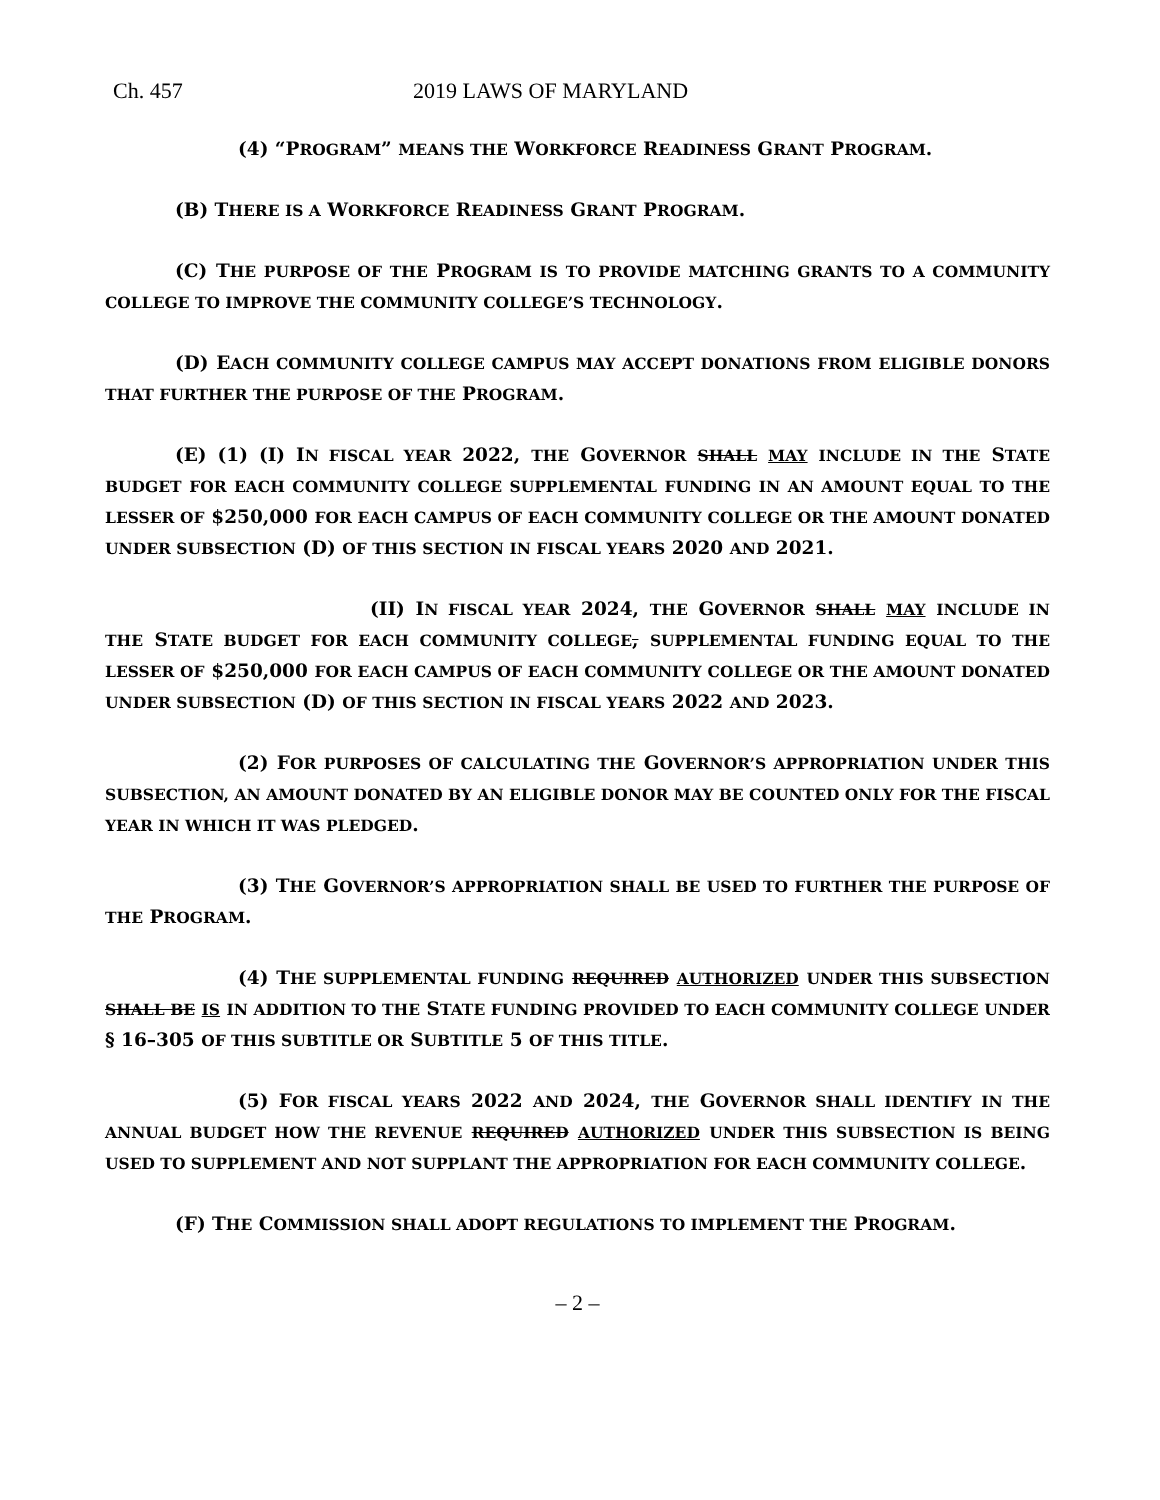Ch. 457 2019 LAWS OF MARYLAND
(4) “PROGRAM” MEANS THE WORKFORCE READINESS GRANT PROGRAM.
(B) THERE IS A WORKFORCE READINESS GRANT PROGRAM.
(C) THE PURPOSE OF THE PROGRAM IS TO PROVIDE MATCHING GRANTS TO A COMMUNITY COLLEGE TO IMPROVE THE COMMUNITY COLLEGE’S TECHNOLOGY.
(D) EACH COMMUNITY COLLEGE CAMPUS MAY ACCEPT DONATIONS FROM ELIGIBLE DONORS THAT FURTHER THE PURPOSE OF THE PROGRAM.
(E) (1) (I) IN FISCAL YEAR 2022, THE GOVERNOR SHALL MAY INCLUDE IN THE STATE BUDGET FOR EACH COMMUNITY COLLEGE SUPPLEMENTAL FUNDING IN AN AMOUNT EQUAL TO THE LESSER OF $250,000 FOR EACH CAMPUS OF EACH COMMUNITY COLLEGE OR THE AMOUNT DONATED UNDER SUBSECTION (D) OF THIS SECTION IN FISCAL YEARS 2020 AND 2021.
(II) IN FISCAL YEAR 2024, THE GOVERNOR SHALL MAY INCLUDE IN THE STATE BUDGET FOR EACH COMMUNITY COLLEGE, SUPPLEMENTAL FUNDING EQUAL TO THE LESSER OF $250,000 FOR EACH CAMPUS OF EACH COMMUNITY COLLEGE OR THE AMOUNT DONATED UNDER SUBSECTION (D) OF THIS SECTION IN FISCAL YEARS 2022 AND 2023.
(2) FOR PURPOSES OF CALCULATING THE GOVERNOR’S APPROPRIATION UNDER THIS SUBSECTION, AN AMOUNT DONATED BY AN ELIGIBLE DONOR MAY BE COUNTED ONLY FOR THE FISCAL YEAR IN WHICH IT WAS PLEDGED.
(3) THE GOVERNOR’S APPROPRIATION SHALL BE USED TO FURTHER THE PURPOSE OF THE PROGRAM.
(4) THE SUPPLEMENTAL FUNDING REQUIRED AUTHORIZED UNDER THIS SUBSECTION SHALL BE IS IN ADDITION TO THE STATE FUNDING PROVIDED TO EACH COMMUNITY COLLEGE UNDER § 16–305 OF THIS SUBTITLE OR SUBTITLE 5 OF THIS TITLE.
(5) FOR FISCAL YEARS 2022 AND 2024, THE GOVERNOR SHALL IDENTIFY IN THE ANNUAL BUDGET HOW THE REVENUE REQUIRED AUTHORIZED UNDER THIS SUBSECTION IS BEING USED TO SUPPLEMENT AND NOT SUPPLANT THE APPROPRIATION FOR EACH COMMUNITY COLLEGE.
(F) THE COMMISSION SHALL ADOPT REGULATIONS TO IMPLEMENT THE PROGRAM.
– 2 –